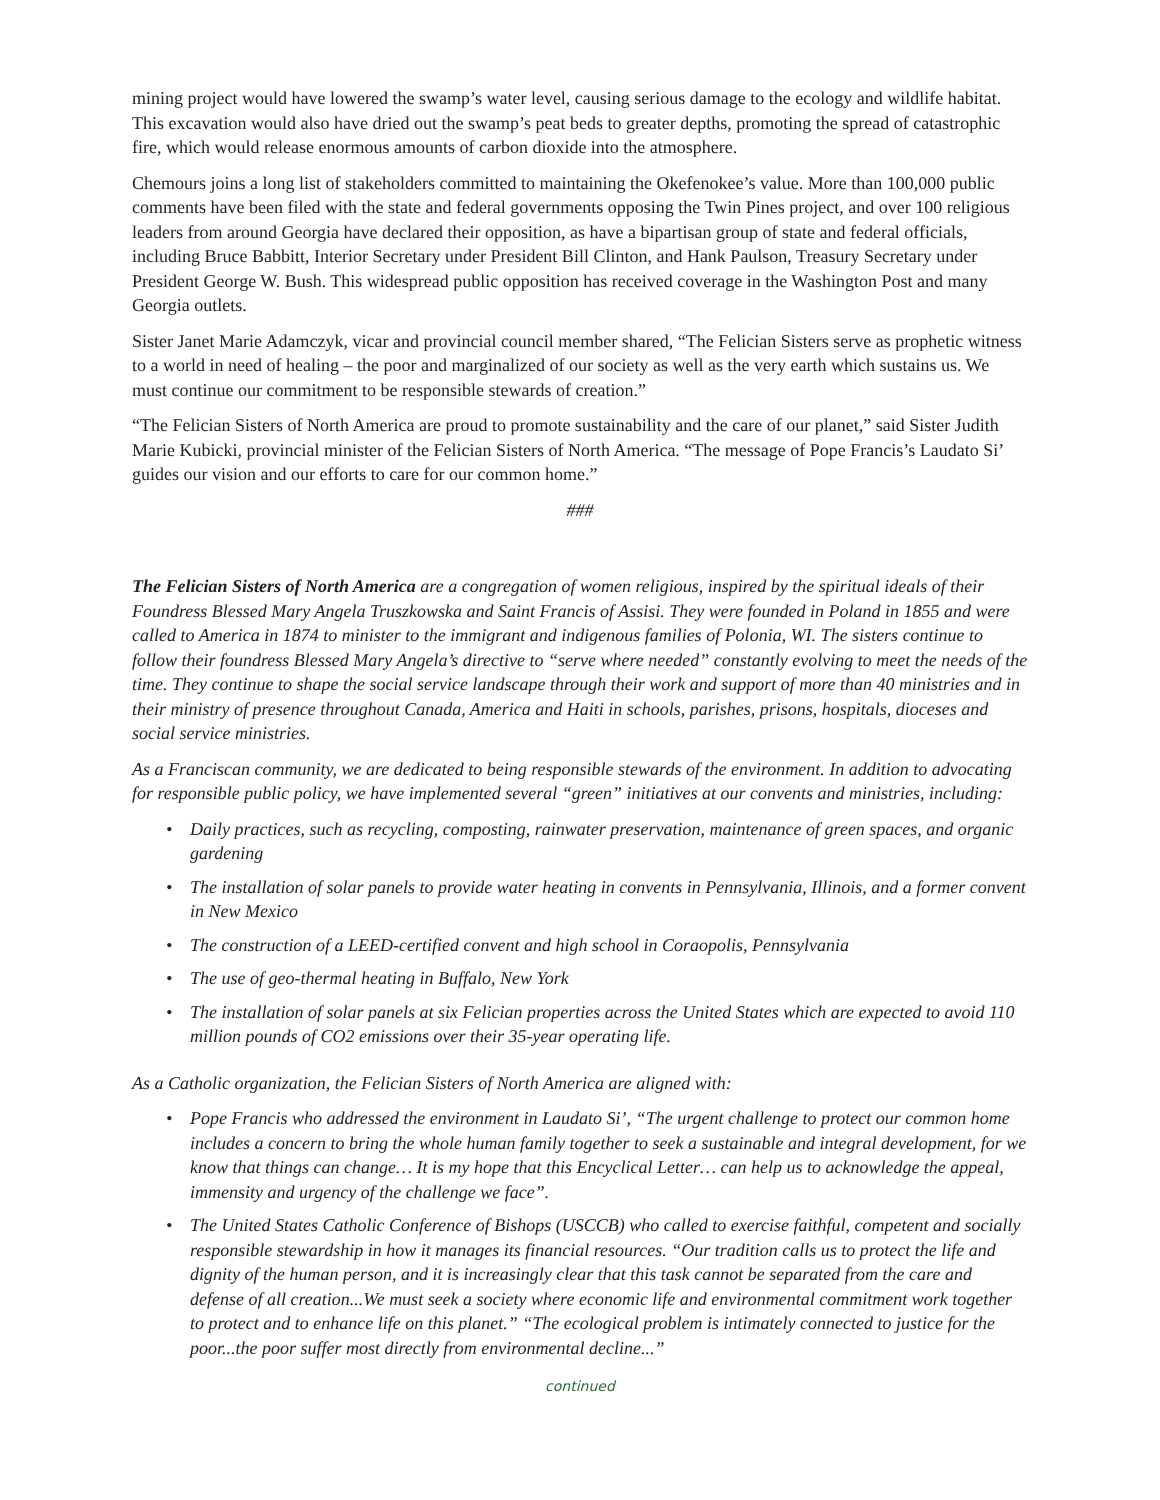mining project would have lowered the swamp’s water level, causing serious damage to the ecology and wildlife habitat. This excavation would also have dried out the swamp’s peat beds to greater depths, promoting the spread of catastrophic fire, which would release enormous amounts of carbon dioxide into the atmosphere.
Chemours joins a long list of stakeholders committed to maintaining the Okefenokee’s value. More than 100,000 public comments have been filed with the state and federal governments opposing the Twin Pines project, and over 100 religious leaders from around Georgia have declared their opposition, as have a bipartisan group of state and federal officials, including Bruce Babbitt, Interior Secretary under President Bill Clinton, and Hank Paulson, Treasury Secretary under President George W. Bush. This widespread public opposition has received coverage in the Washington Post and many Georgia outlets.
Sister Janet Marie Adamczyk, vicar and provincial council member shared, “The Felician Sisters serve as prophetic witness to a world in need of healing – the poor and marginalized of our society as well as the very earth which sustains us. We must continue our commitment to be responsible stewards of creation.”
“The Felician Sisters of North America are proud to promote sustainability and the care of our planet,” said Sister Judith Marie Kubicki, provincial minister of the Felician Sisters of North America. “The message of Pope Francis’s Laudato Si’ guides our vision and our efforts to care for our common home.”
###
The Felician Sisters of North America are a congregation of women religious, inspired by the spiritual ideals of their Foundress Blessed Mary Angela Truszkowska and Saint Francis of Assisi. They were founded in Poland in 1855 and were called to America in 1874 to minister to the immigrant and indigenous families of Polonia, WI. The sisters continue to follow their foundress Blessed Mary Angela’s directive to “serve where needed” constantly evolving to meet the needs of the time. They continue to shape the social service landscape through their work and support of more than 40 ministries and in their ministry of presence throughout Canada, America and Haiti in schools, parishes, prisons, hospitals, dioceses and social service ministries.
As a Franciscan community, we are dedicated to being responsible stewards of the environment. In addition to advocating for responsible public policy, we have implemented several “green” initiatives at our convents and ministries, including:
• Daily practices, such as recycling, composting, rainwater preservation, maintenance of green spaces, and organic gardening
• The installation of solar panels to provide water heating in convents in Pennsylvania, Illinois, and a former convent in New Mexico
• The construction of a LEED-certified convent and high school in Coraopolis, Pennsylvania
• The use of geo-thermal heating in Buffalo, New York
• The installation of solar panels at six Felician properties across the United States which are expected to avoid 110 million pounds of CO2 emissions over their 35-year operating life.
As a Catholic organization, the Felician Sisters of North America are aligned with:
• Pope Francis who addressed the environment in Laudato Si’, “The urgent challenge to protect our common home includes a concern to bring the whole human family together to seek a sustainable and integral development, for we know that things can change… It is my hope that this Encyclical Letter… can help us to acknowledge the appeal, immensity and urgency of the challenge we face”.
• The United States Catholic Conference of Bishops (USCCB) who called to exercise faithful, competent and socially responsible stewardship in how it manages its financial resources. “Our tradition calls us to protect the life and dignity of the human person, and it is increasingly clear that this task cannot be separated from the care and defense of all creation...We must seek a society where economic life and environmental commitment work together to protect and to enhance life on this planet.” “The ecological problem is intimately connected to justice for the poor...the poor suffer most directly from environmental decline...”
continued